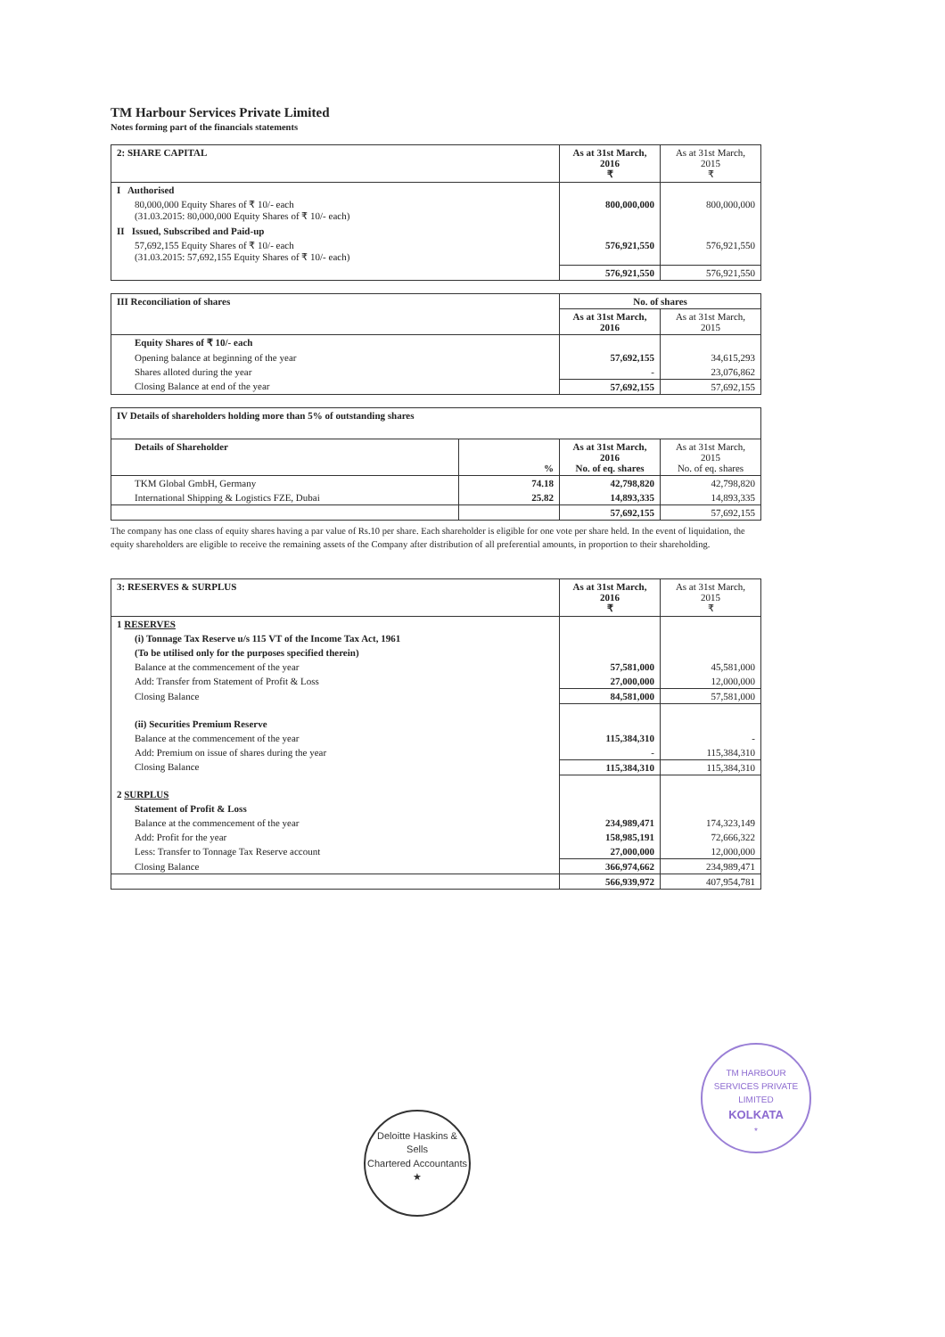TM Harbour Services Private Limited
Notes forming part of the financials statements
| 2: SHARE CAPITAL | As at 31st March, 2016 ₹ | As at 31st March, 2015 ₹ |
| --- | --- | --- |
| I Authorised | | |
| 80,000,000 Equity Shares of ₹ 10/- each (31.03.2015: 80,000,000 Equity Shares of ₹ 10/- each) | 800,000,000 | 800,000,000 |
| II Issued, Subscribed and Paid-up | | |
| 57,692,155 Equity Shares of ₹ 10/- each (31.03.2015: 57,692,155 Equity Shares of ₹ 10/- each) | 576,921,550 | 576,921,550 |
| | 576,921,550 | 576,921,550 |
| III Reconciliation of shares | No. of shares | |
| --- | --- | --- |
| | As at 31st March, 2016 | As at 31st March, 2015 |
| Equity Shares of ₹ 10/- each | | |
| Opening balance at beginning of the year | 57,692,155 | 34,615,293 |
| Shares alloted during the year | - | 23,076,862 |
| Closing Balance at end of the year | 57,692,155 | 57,692,155 |
| IV Details of shareholders holding more than 5% of outstanding shares | | | |
| --- | --- | --- | --- |
| Details of Shareholder | % | As at 31st March, 2016 No. of eq. shares | As at 31st March, 2015 No. of eq. shares |
| TKM Global GmbH, Germany | 74.18 | 42,798,820 | 42,798,820 |
| International Shipping & Logistics FZE, Dubai | 25.82 | 14,893,335 | 14,893,335 |
| | | 57,692,155 | 57,692,155 |
The company has one class of equity shares having a par value of Rs.10 per share. Each shareholder is eligible for one vote per share held. In the event of liquidation, the equity shareholders are eligible to receive the remaining assets of the Company after distribution of all preferential amounts, in proportion to their shareholding.
| 3: RESERVES & SURPLUS | As at 31st March, 2016 ₹ | As at 31st March, 2015 ₹ |
| --- | --- | --- |
| 1 RESERVES | | |
| (i) Tonnage Tax Reserve u/s 115 VT of the Income Tax Act, 1961 | | |
| (To be utilised only for the purposes specified therein) | | |
| Balance at the commencement of the year | 57,581,000 | 45,581,000 |
| Add: Transfer from Statement of Profit & Loss | 27,000,000 | 12,000,000 |
| Closing Balance | 84,581,000 | 57,581,000 |
| (ii) Securities Premium Reserve | | |
| Balance at the commencement of the year | 115,384,310 | - |
| Add: Premium on issue of shares during the year | - | 115,384,310 |
| Closing Balance | 115,384,310 | 115,384,310 |
| 2 SURPLUS | | |
| Statement of Profit & Loss | | |
| Balance at the commencement of the year | 234,989,471 | 174,323,149 |
| Add: Profit for the year | 158,985,191 | 72,666,322 |
| Less: Transfer to Tonnage Tax Reserve account | 27,000,000 | 12,000,000 |
| Closing Balance | 366,974,662 | 234,989,471 |
| | 566,939,972 | 407,954,781 |
Deloitte Haskins & Sells
Chartered Accountants
★
TM HARBOUR SERVICES PRIVATE LIMITED
KOLKATA
*